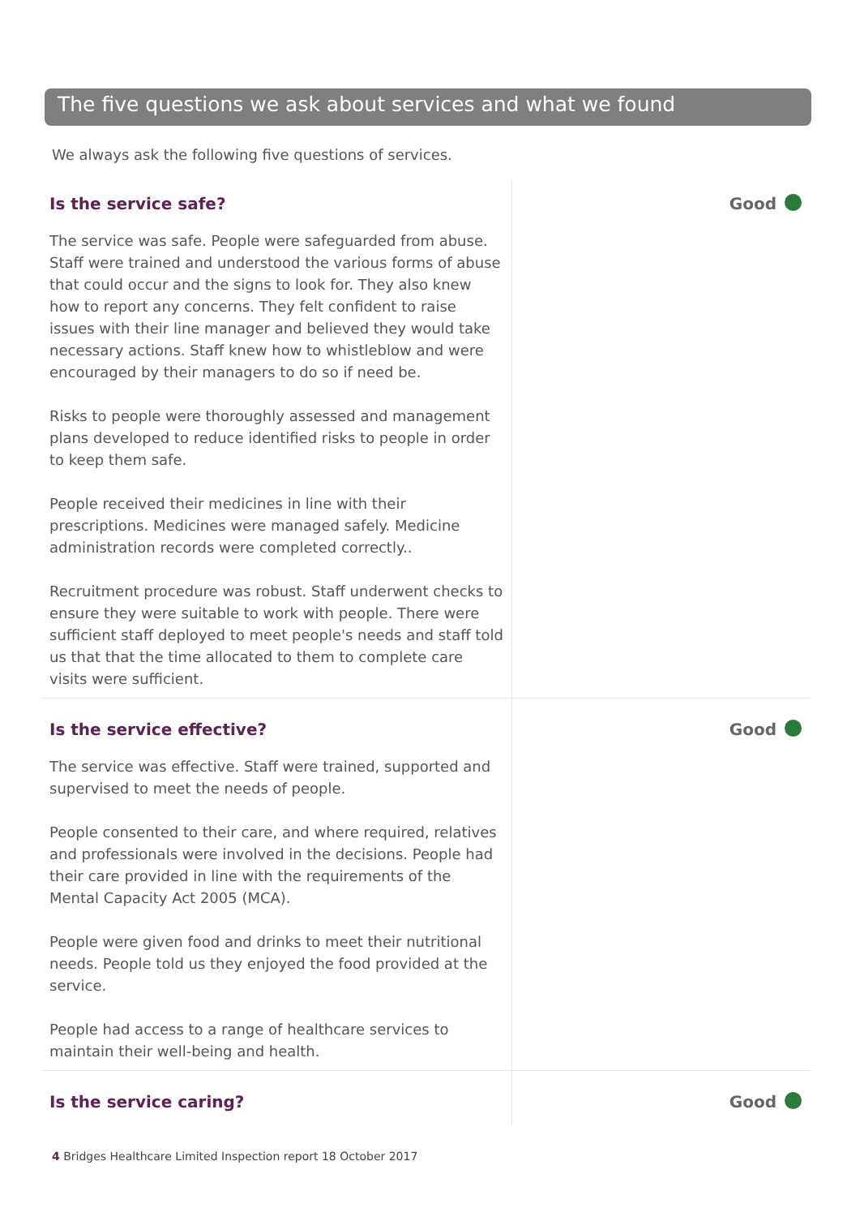The five questions we ask about services and what we found
We always ask the following five questions of services.
Is the service safe?
The service was safe. People were safeguarded from abuse. Staff were trained and understood the various forms of abuse that could occur and the signs to look for. They also knew how to report any concerns. They felt confident to raise issues with their line manager and believed they would take necessary actions. Staff knew how to whistleblow and were encouraged by their managers to do so if need be.
Risks to people were thoroughly assessed and management plans developed to reduce identified risks to people in order to keep them safe.
People received their medicines in line with their prescriptions. Medicines were managed safely. Medicine administration records were completed correctly..
Recruitment procedure was robust. Staff underwent checks to ensure they were suitable to work with people. There were sufficient staff deployed to meet people's needs and staff told us that that the time allocated to them to complete care visits were sufficient.
Good
Is the service effective?
The service was effective. Staff were trained, supported and supervised to meet the needs of people.
People consented to their care, and where required, relatives and professionals were involved in the decisions. People had their care provided in line with the requirements of the Mental Capacity Act 2005 (MCA).
People were given food and drinks to meet their nutritional needs. People told us they enjoyed the food provided at the service.
People had access to a range of healthcare services to maintain their well-being and health.
Good
Is the service caring?
Good
4 Bridges Healthcare Limited Inspection report 18 October 2017